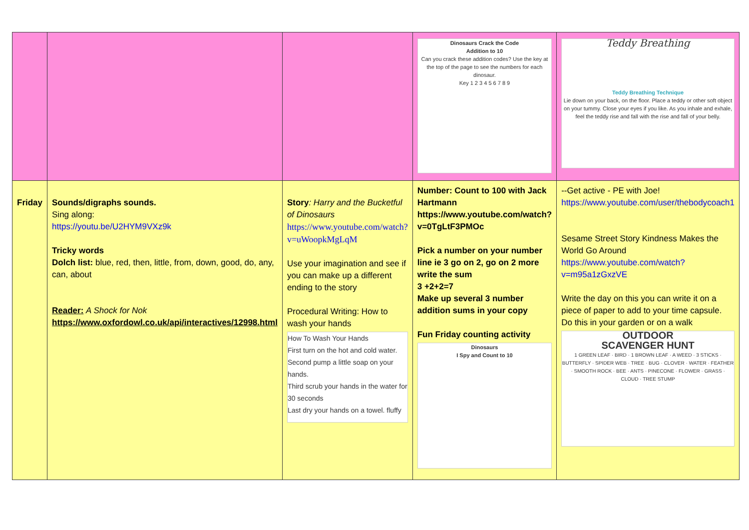| | | | Dinosaurs Crack the Code Addition to 10 Can you crack these addition codes? Use the key at the top of the page to see the numbers for each dinosaur. Key 1 2 3 4 5 6 7 8 9 | Teddy Breathing Teddy Breathing Technique Lie down on your back, on the floor. Place a teddy or other soft object on your tummy. Close your eyes if you like. As you inhale and exhale, feel the teddy rise and fall with the rise and fall of your belly. |
| Friday | Sounds/digraphs sounds. Sing along: https://youtu.be/U2HYM9VXz9k Tricky words Dolch list: blue, red, then, little, from, down, good, do, any, can, about Reader: A Shock for Nok https://www.oxfordowl.co.uk/api/interactives/12998.html | Story : Harry and the Bucketful of Dinosaurs https://www.youtube.com/watch?v=uWoopkMgLqM Use your imagination and see if you can make up a different ending to the story Procedural Writing: How to wash your hands How To Wash Your Hands First turn on the hot and cold water. Second pump a little soap on your hands. Third scrub your hands in the water for 30 seconds Last dry your hands on a towel. fluffy | Number: Count to 100 with Jack Hartmann https://www.youtube.com/watch?v=0TgLtF3PMOc Pick a number on your number line ie 3 go on 2, go on 2 more write the sum 3 +2+2=7 Make up several 3 number addition sums in your copy Fun Friday counting activity Dinosaurs I Spy and Count to 10 | --Get active - PE with Joe! https://www.youtube.com/user/thebodycoach1 Sesame Street Story Kindness Makes the World Go Around https://www.youtube.com/watch?v=m95a1zGxzVE Write the day on this you can write it on a piece of paper to add to your time capsule. Do this in your garden or on a walk OUTDOOR SCAVENGER HUNT 1 GREEN LEAF · BIRD · 1 BROWN LEAF · A WEED · 3 STICKS · BUTTERFLY · SPIDER WEB · TREE · BUG · CLOVER · WATER · FEATHER · SMOOTH ROCK · BEE · ANTS · PINECONE · FLOWER · GRASS · CLOUD · TREE STUMP |